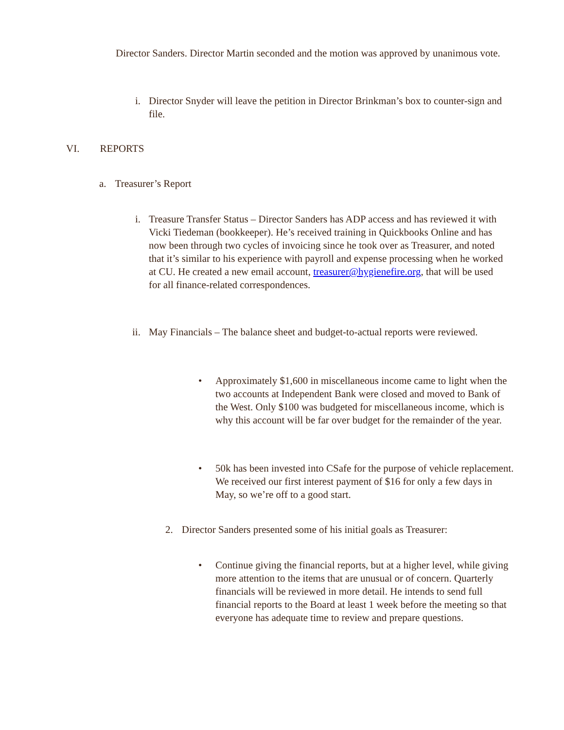Director Sanders. Director Martin seconded and the motion was approved by unanimous vote.
i.
Director Snyder will leave the petition in Director Brinkman’s box to counter-sign and file.
VI. REPORTS
a. Treasurer’s Report
i.
Treasure Transfer Status – Director Sanders has ADP access and has reviewed it with Vicki Tiedeman (bookkeeper). He’s received training in Quickbooks Online and has now been through two cycles of invoicing since he took over as Treasurer, and noted that it’s similar to his experience with payroll and expense processing when he worked at CU. He created a new email account, treasurer@hygienefire.org, that will be used for all finance-related correspondences.
ii.
May Financials – The balance sheet and budget-to-actual reports were reviewed.
•
Approximately $1,600 in miscellaneous income came to light when the two accounts at Independent Bank were closed and moved to Bank of the West. Only $100 was budgeted for miscellaneous income, which is why this account will be far over budget for the remainder of the year.
•
50k has been invested into CSafe for the purpose of vehicle replacement. We received our first interest payment of $16 for only a few days in May, so we’re off to a good start.
2. Director Sanders presented some of his initial goals as Treasurer:
•
Continue giving the financial reports, but at a higher level, while giving more attention to the items that are unusual or of concern. Quarterly financials will be reviewed in more detail. He intends to send full financial reports to the Board at least 1 week before the meeting so that everyone has adequate time to review and prepare questions.